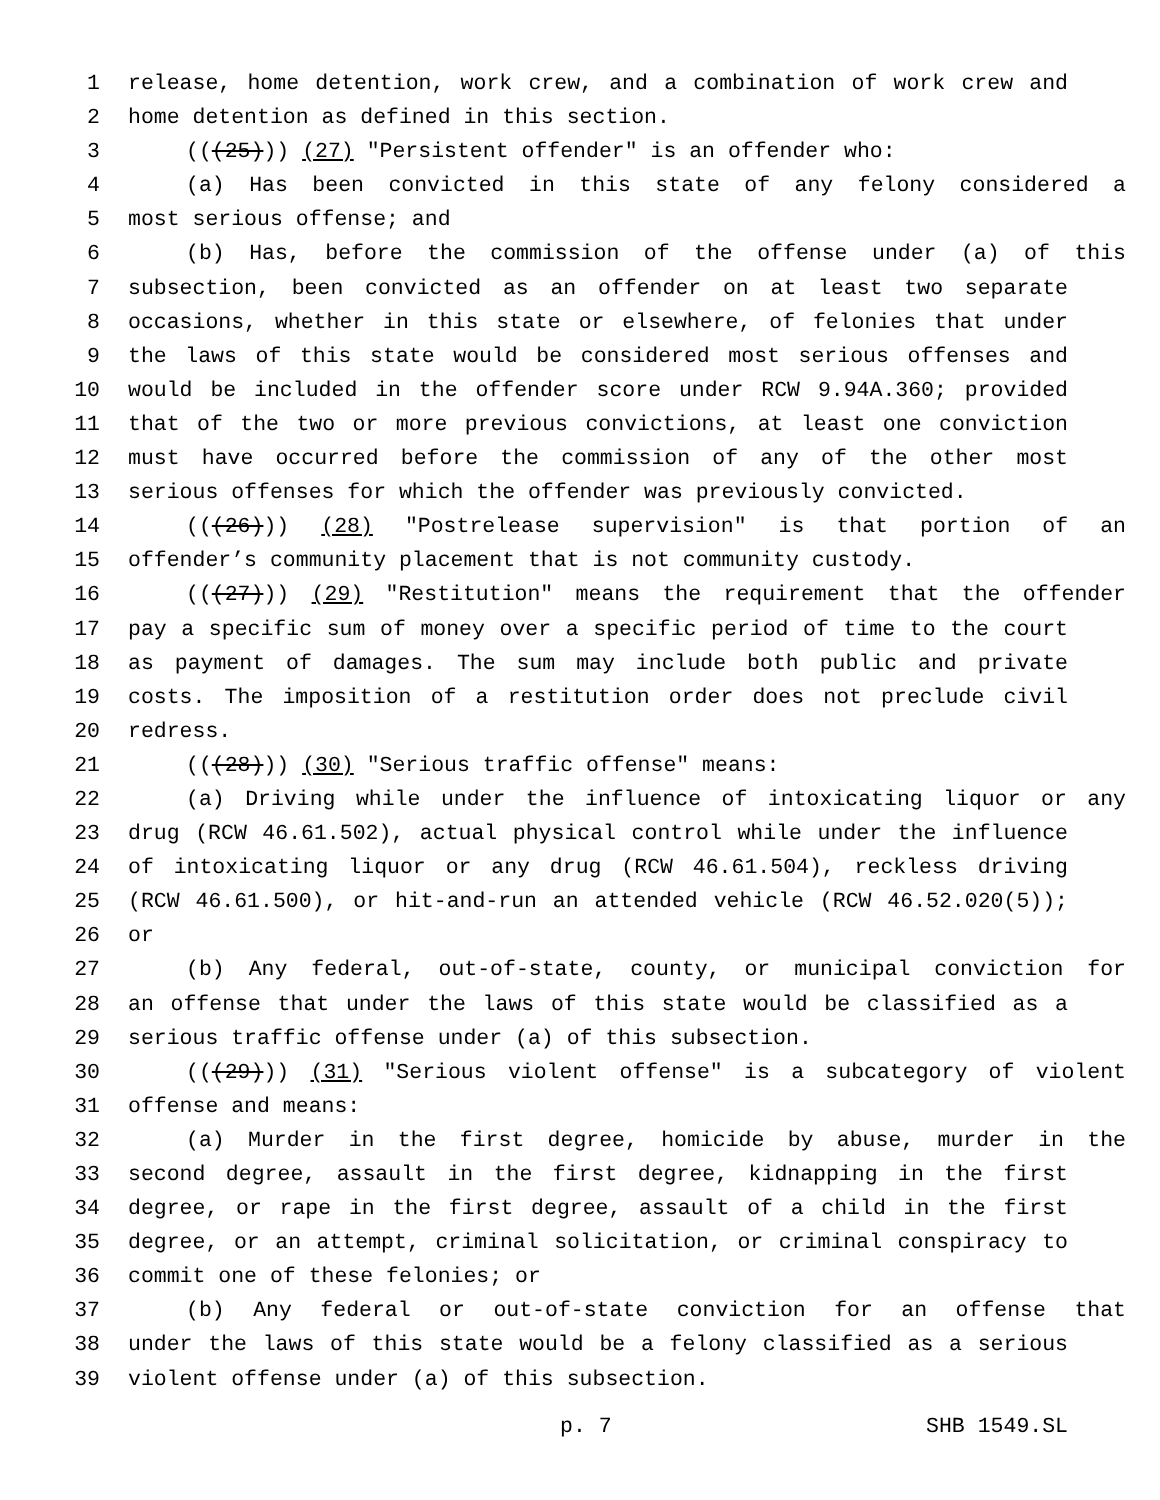1 release, home detention, work crew, and a combination of work crew and
2 home detention as defined in this section.
3 (((25))) (27) "Persistent offender" is an offender who:
4 (a) Has been convicted in this state of any felony considered a
5 most serious offense; and
6 (b) Has, before the commission of the offense under (a) of this
7 subsection, been convicted as an offender on at least two separate
8 occasions, whether in this state or elsewhere, of felonies that under
9 the laws of this state would be considered most serious offenses and
10 would be included in the offender score under RCW 9.94A.360; provided
11 that of the two or more previous convictions, at least one conviction
12 must have occurred before the commission of any of the other most
13 serious offenses for which the offender was previously convicted.
14 (((26))) (28) "Postrelease supervision" is that portion of an
15 offender’s community placement that is not community custody.
16 (((27))) (29) "Restitution" means the requirement that the offender
17 pay a specific sum of money over a specific period of time to the court
18 as payment of damages. The sum may include both public and private
19 costs. The imposition of a restitution order does not preclude civil
20 redress.
21 (((28))) (30) "Serious traffic offense" means:
22 (a) Driving while under the influence of intoxicating liquor or any
23 drug (RCW 46.61.502), actual physical control while under the influence
24 of intoxicating liquor or any drug (RCW 46.61.504), reckless driving
25 (RCW 46.61.500), or hit-and-run an attended vehicle (RCW 46.52.020(5));
26 or
27 (b) Any federal, out-of-state, county, or municipal conviction for
28 an offense that under the laws of this state would be classified as a
29 serious traffic offense under (a) of this subsection.
30 (((29))) (31) "Serious violent offense" is a subcategory of violent
31 offense and means:
32 (a) Murder in the first degree, homicide by abuse, murder in the
33 second degree, assault in the first degree, kidnapping in the first
34 degree, or rape in the first degree, assault of a child in the first
35 degree, or an attempt, criminal solicitation, or criminal conspiracy to
36 commit one of these felonies; or
37 (b) Any federal or out-of-state conviction for an offense that
38 under the laws of this state would be a felony classified as a serious
39 violent offense under (a) of this subsection.
p. 7 SHB 1549.SL